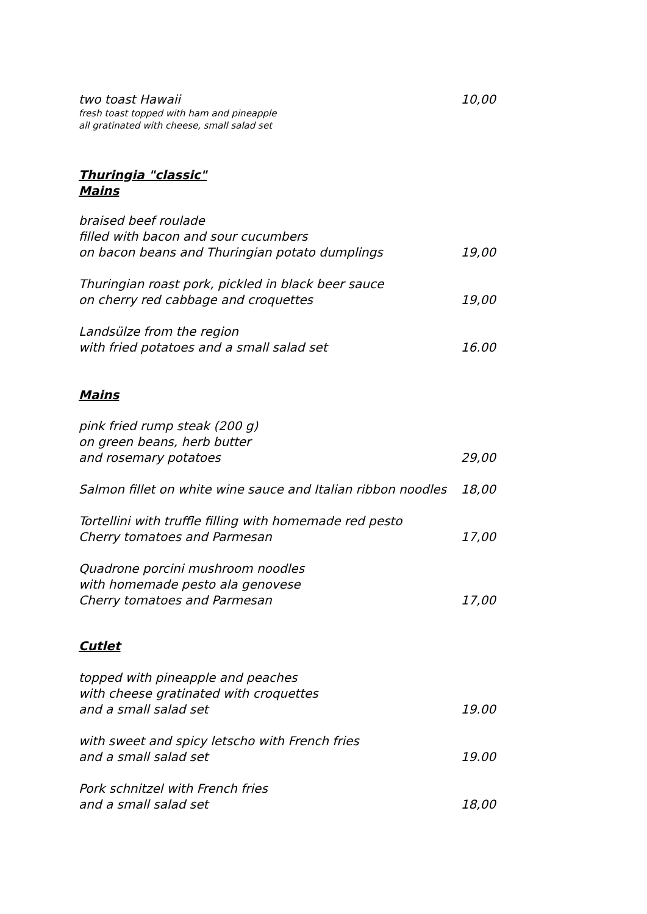two toast Hawaii 10,00
fresh toast topped with ham and pineapple
all gratinated with cheese, small salad set
Thuringia "classic"
Mains
braised beef roulade
filled with bacon and sour cucumbers
on bacon beans and Thuringian potato dumplings 19,00
Thuringian roast pork, pickled in black beer sauce
on cherry red cabbage and croquettes 19,00
Landsülze from the region
with fried potatoes and a small salad set 16.00
Mains
pink fried rump steak (200 g)
on green beans, herb butter
and rosemary potatoes 29,00
Salmon fillet on white wine sauce and Italian ribbon noodles 18,00
Tortellini with truffle filling with homemade red pesto
Cherry tomatoes and Parmesan 17,00
Quadrone porcini mushroom noodles
with homemade pesto ala genovese
Cherry tomatoes and Parmesan 17,00
Cutlet
topped with pineapple and peaches
with cheese gratinated with croquettes
and a small salad set 19.00
with sweet and spicy letscho with French fries
and a small salad set 19.00
Pork schnitzel with French fries
and a small salad set 18,00